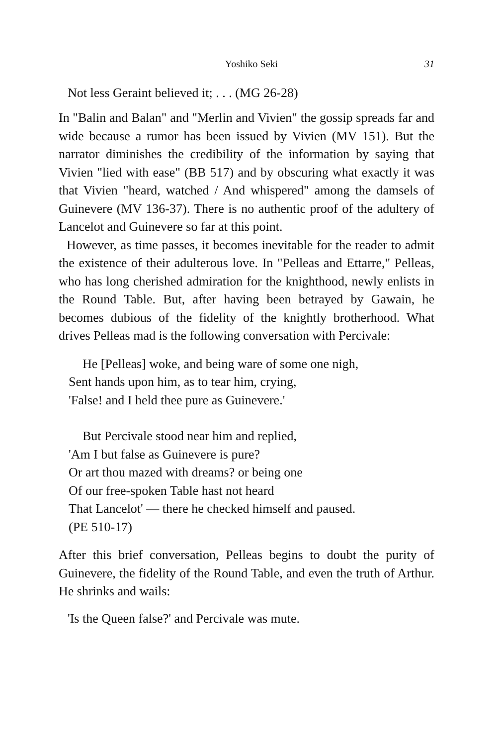Yoshiko Seki 31
Not less Geraint believed it; . . . (MG 26-28)
In "Balin and Balan" and "Merlin and Vivien" the gossip spreads far and wide because a rumor has been issued by Vivien (MV 151). But the narrator diminishes the credibility of the information by saying that Vivien "lied with ease" (BB 517) and by obscuring what exactly it was that Vivien "heard, watched / And whispered" among the damsels of Guinevere (MV 136-37). There is no authentic proof of the adultery of Lancelot and Guinevere so far at this point.
However, as time passes, it becomes inevitable for the reader to admit the existence of their adulterous love. In "Pelleas and Ettarre," Pelleas, who has long cherished admiration for the knighthood, newly enlists in the Round Table. But, after having been betrayed by Gawain, he becomes dubious of the fidelity of the knightly brotherhood. What drives Pelleas mad is the following conversation with Percivale:
He [Pelleas] woke, and being ware of some one nigh,
Sent hands upon him, as to tear him, crying,
'False! and I held thee pure as Guinevere.'
But Percivale stood near him and replied,
'Am I but false as Guinevere is pure?
Or art thou mazed with dreams? or being one
Of our free-spoken Table hast not heard
That Lancelot' — there he checked himself and paused.
(PE 510-17)
After this brief conversation, Pelleas begins to doubt the purity of Guinevere, the fidelity of the Round Table, and even the truth of Arthur. He shrinks and wails:
'Is the Queen false?' and Percivale was mute.